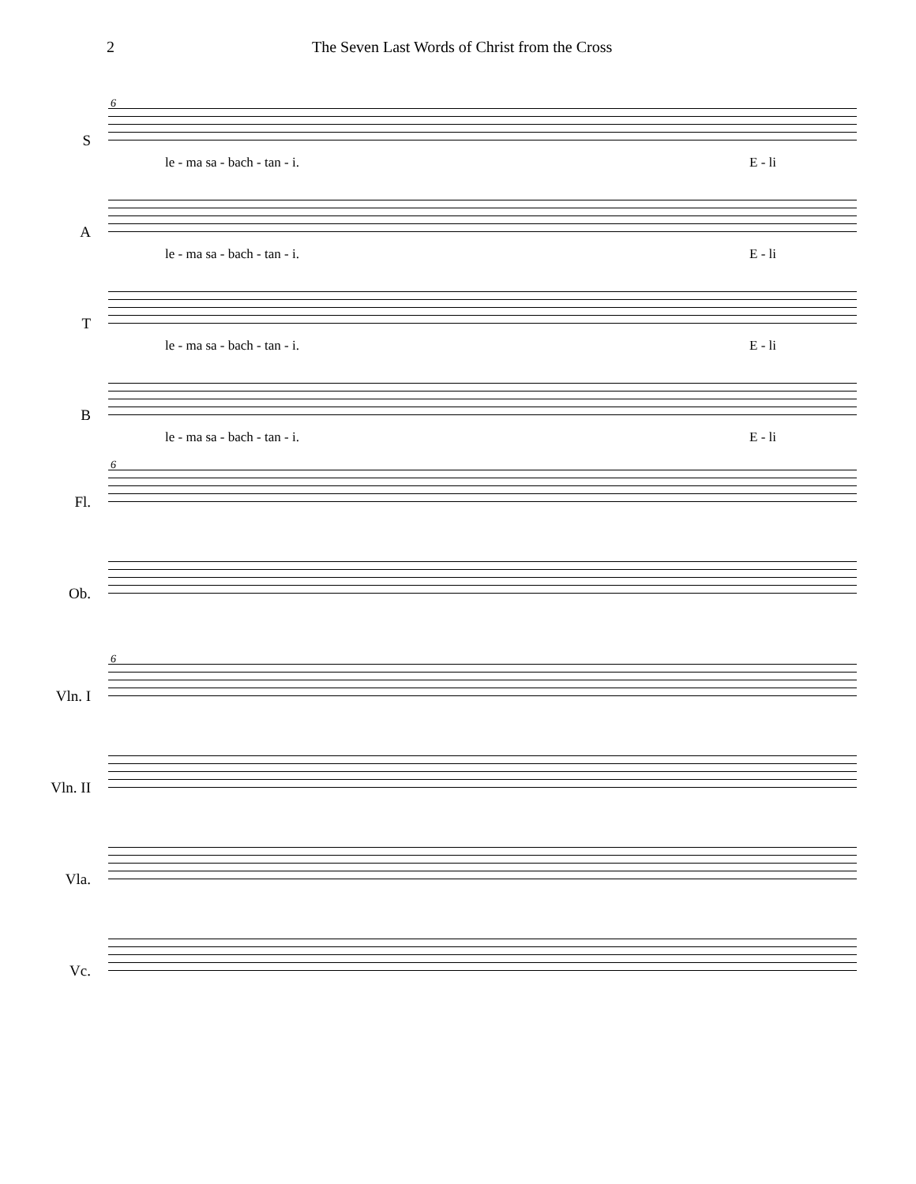2 The Seven Last Words of Christ from the Cross
6
S
le - ma sa - bach - tan - i. E - li
A
le - ma sa - bach - tan - i. E - li
T
le - ma sa - bach - tan - i. E - li
B
le - ma sa - bach - tan - i. E - li
6
Fl.
Ob.
6
Vln. I
Vln. II
Vla.
Vc.